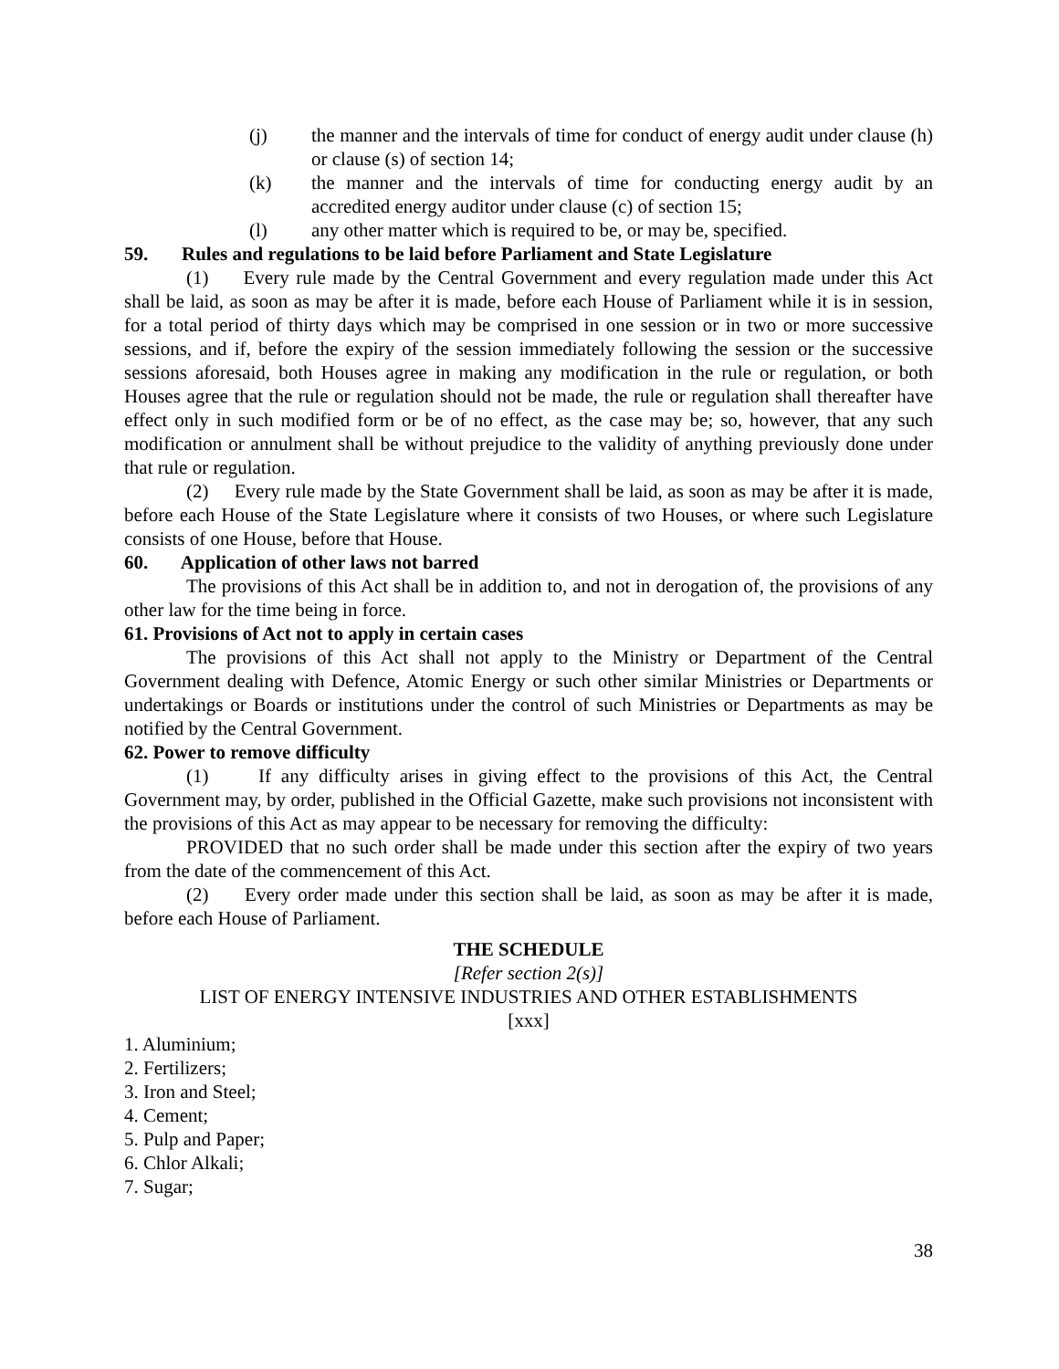(j) the manner and the intervals of time for conduct of energy audit under clause (h) or clause (s) of section 14;
(k) the manner and the intervals of time for conducting energy audit by an accredited energy auditor under clause (c) of section 15;
(l) any other matter which is required to be, or may be, specified.
59. Rules and regulations to be laid before Parliament and State Legislature
(1) Every rule made by the Central Government and every regulation made under this Act shall be laid, as soon as may be after it is made, before each House of Parliament while it is in session, for a total period of thirty days which may be comprised in one session or in two or more successive sessions, and if, before the expiry of the session immediately following the session or the successive sessions aforesaid, both Houses agree in making any modification in the rule or regulation, or both Houses agree that the rule or regulation should not be made, the rule or regulation shall thereafter have effect only in such modified form or be of no effect, as the case may be; so, however, that any such modification or annulment shall be without prejudice to the validity of anything previously done under that rule or regulation.
(2) Every rule made by the State Government shall be laid, as soon as may be after it is made, before each House of the State Legislature where it consists of two Houses, or where such Legislature consists of one House, before that House.
60. Application of other laws not barred
The provisions of this Act shall be in addition to, and not in derogation of, the provisions of any other law for the time being in force.
61. Provisions of Act not to apply in certain cases
The provisions of this Act shall not apply to the Ministry or Department of the Central Government dealing with Defence, Atomic Energy or such other similar Ministries or Departments or undertakings or Boards or institutions under the control of such Ministries or Departments as may be notified by the Central Government.
62. Power to remove difficulty
(1) If any difficulty arises in giving effect to the provisions of this Act, the Central Government may, by order, published in the Official Gazette, make such provisions not inconsistent with the provisions of this Act as may appear to be necessary for removing the difficulty:
PROVIDED that no such order shall be made under this section after the expiry of two years from the date of the commencement of this Act.
(2) Every order made under this section shall be laid, as soon as may be after it is made, before each House of Parliament.
THE SCHEDULE
[Refer section 2(s)]
LIST OF ENERGY INTENSIVE INDUSTRIES AND OTHER ESTABLISHMENTS
[xxx]
1. Aluminium;
2. Fertilizers;
3. Iron and Steel;
4. Cement;
5. Pulp and Paper;
6. Chlor Alkali;
7. Sugar;
38